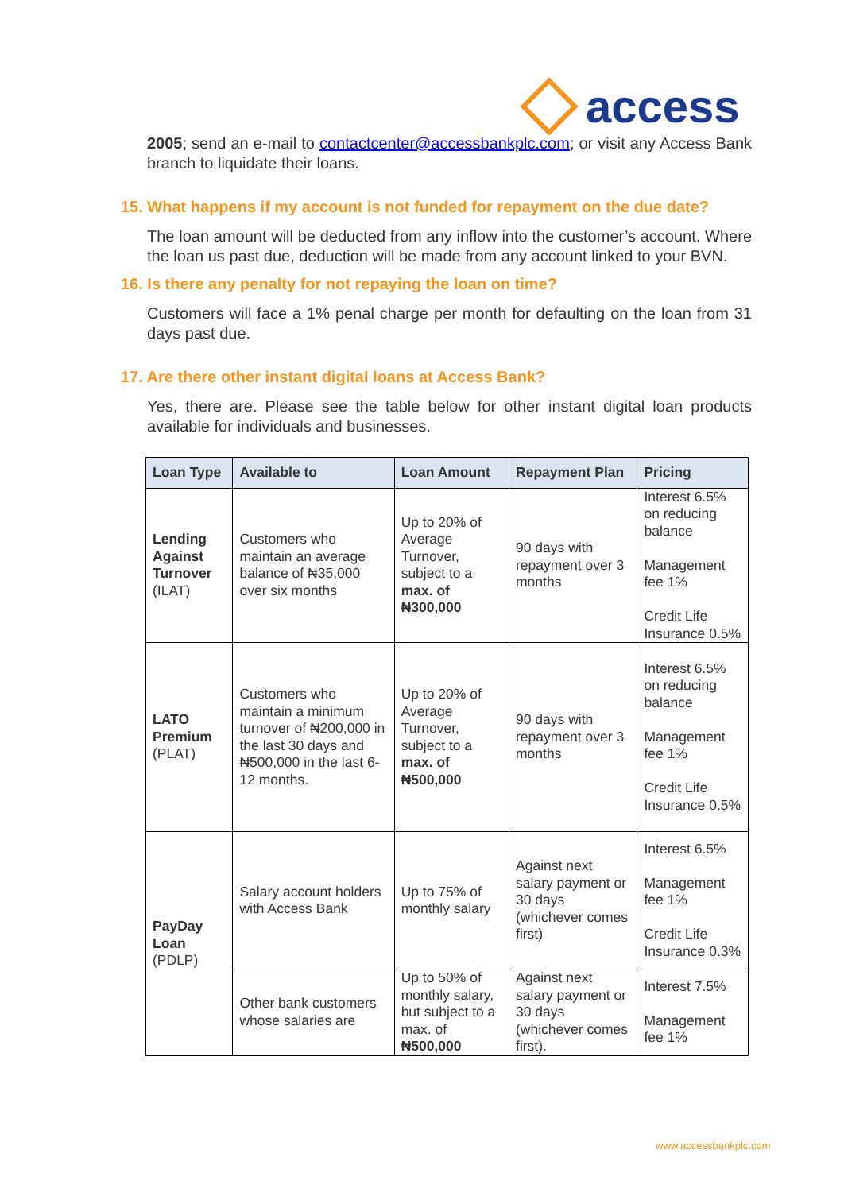access
2005; send an e-mail to contactcenter@accessbankplc.com; or visit any Access Bank branch to liquidate their loans.
15. What happens if my account is not funded for repayment on the due date?
The loan amount will be deducted from any inflow into the customer’s account. Where the loan us past due, deduction will be made from any account linked to your BVN.
16. Is there any penalty for not repaying the loan on time?
Customers will face a 1% penal charge per month for defaulting on the loan from 31 days past due.
17. Are there other instant digital loans at Access Bank?
Yes, there are. Please see the table below for other instant digital loan products available for individuals and businesses.
| Loan Type | Available to | Loan Amount | Repayment Plan | Pricing |
| --- | --- | --- | --- | --- |
| Lending Against Turnover (ILAT) | Customers who maintain an average balance of ₦35,000 over six months | Up to 20% of Average Turnover, subject to a max. of ₦300,000 | 90 days with repayment over 3 months | Interest 6.5% on reducing balance Management fee 1% Credit Life Insurance 0.5% |
| LATO Premium (PLAT) | Customers who maintain a minimum turnover of ₦200,000 in the last 30 days and ₦500,000 in the last 6-12 months. | Up to 20% of Average Turnover, subject to a max. of ₦500,000 | 90 days with repayment over 3 months | Interest 6.5% on reducing balance Management fee 1% Credit Life Insurance 0.5% |
| PayDay Loan (PDLP) | Salary account holders with Access Bank | Up to 75% of monthly salary | Against next salary payment or 30 days (whichever comes first) | Interest 6.5% Management fee 1% Credit Life Insurance 0.3% |
| | Other bank customers whose salaries are | Up to 50% of monthly salary, but subject to a max. of ₦500,000 | Against next salary payment or 30 days (whichever comes first). | Interest 7.5% Management fee 1% |
www.accessbankplc.com